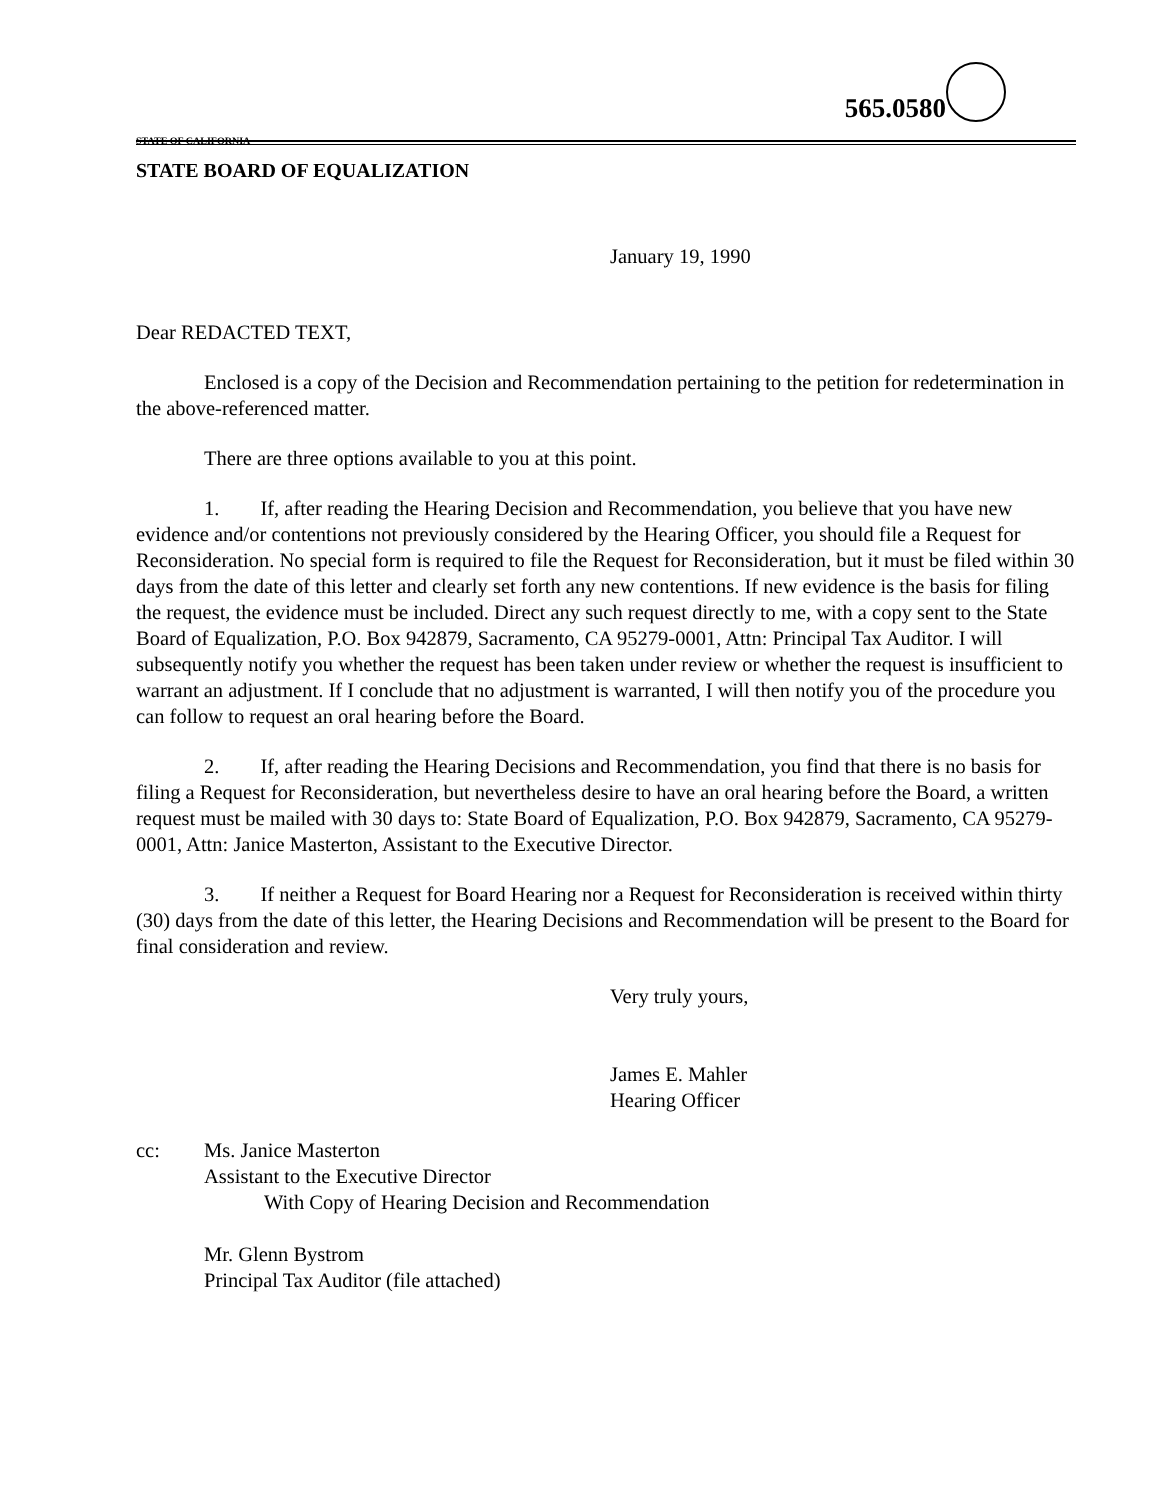565.0580
STATE OF CALIFORNIA
STATE BOARD OF EQUALIZATION
January 19, 1990
Dear REDACTED TEXT,
Enclosed is a copy of the Decision and Recommendation pertaining to the petition for redetermination in the above-referenced matter.
There are three options available to you at this point.
1. If, after reading the Hearing Decision and Recommendation, you believe that you have new evidence and/or contentions not previously considered by the Hearing Officer, you should file a Request for Reconsideration. No special form is required to file the Request for Reconsideration, but it must be filed within 30 days from the date of this letter and clearly set forth any new contentions. If new evidence is the basis for filing the request, the evidence must be included. Direct any such request directly to me, with a copy sent to the State Board of Equalization, P.O. Box 942879, Sacramento, CA 95279-0001, Attn: Principal Tax Auditor. I will subsequently notify you whether the request has been taken under review or whether the request is insufficient to warrant an adjustment. If I conclude that no adjustment is warranted, I will then notify you of the procedure you can follow to request an oral hearing before the Board.
2. If, after reading the Hearing Decisions and Recommendation, you find that there is no basis for filing a Request for Reconsideration, but nevertheless desire to have an oral hearing before the Board, a written request must be mailed with 30 days to: State Board of Equalization, P.O. Box 942879, Sacramento, CA 95279-0001, Attn: Janice Masterton, Assistant to the Executive Director.
3. If neither a Request for Board Hearing nor a Request for Reconsideration is received within thirty (30) days from the date of this letter, the Hearing Decisions and Recommendation will be present to the Board for final consideration and review.
Very truly yours,
James E. Mahler
Hearing Officer
cc: Ms. Janice Masterton
Assistant to the Executive Director
With Copy of Hearing Decision and Recommendation
Mr. Glenn Bystrom
Principal Tax Auditor (file attached)